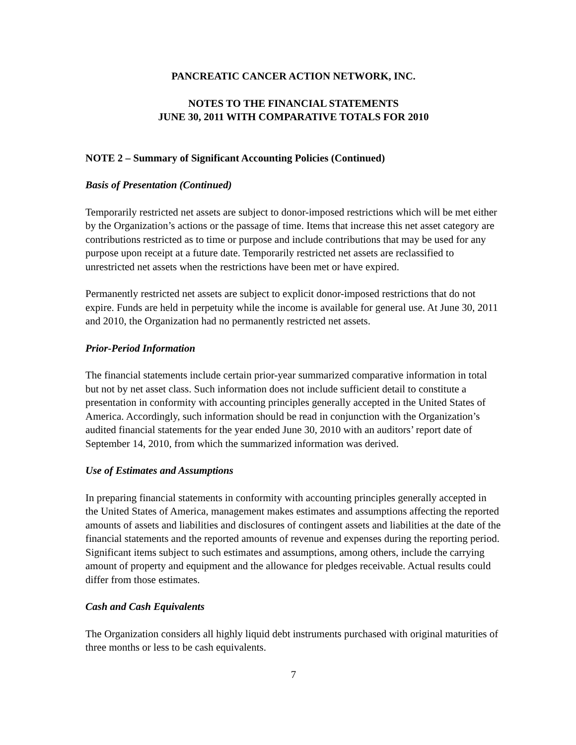PANCREATIC CANCER ACTION NETWORK, INC.
NOTES TO THE FINANCIAL STATEMENTS
JUNE 30, 2011 WITH COMPARATIVE TOTALS FOR 2010
NOTE 2 – Summary of Significant Accounting Policies (Continued)
Basis of Presentation (Continued)
Temporarily restricted net assets are subject to donor-imposed restrictions which will be met either by the Organization’s actions or the passage of time. Items that increase this net asset category are contributions restricted as to time or purpose and include contributions that may be used for any purpose upon receipt at a future date. Temporarily restricted net assets are reclassified to unrestricted net assets when the restrictions have been met or have expired.
Permanently restricted net assets are subject to explicit donor-imposed restrictions that do not expire. Funds are held in perpetuity while the income is available for general use. At June 30, 2011 and 2010, the Organization had no permanently restricted net assets.
Prior-Period Information
The financial statements include certain prior-year summarized comparative information in total but not by net asset class. Such information does not include sufficient detail to constitute a presentation in conformity with accounting principles generally accepted in the United States of America. Accordingly, such information should be read in conjunction with the Organization’s audited financial statements for the year ended June 30, 2010 with an auditors’ report date of September 14, 2010, from which the summarized information was derived.
Use of Estimates and Assumptions
In preparing financial statements in conformity with accounting principles generally accepted in the United States of America, management makes estimates and assumptions affecting the reported amounts of assets and liabilities and disclosures of contingent assets and liabilities at the date of the financial statements and the reported amounts of revenue and expenses during the reporting period. Significant items subject to such estimates and assumptions, among others, include the carrying amount of property and equipment and the allowance for pledges receivable. Actual results could differ from those estimates.
Cash and Cash Equivalents
The Organization considers all highly liquid debt instruments purchased with original maturities of three months or less to be cash equivalents.
7